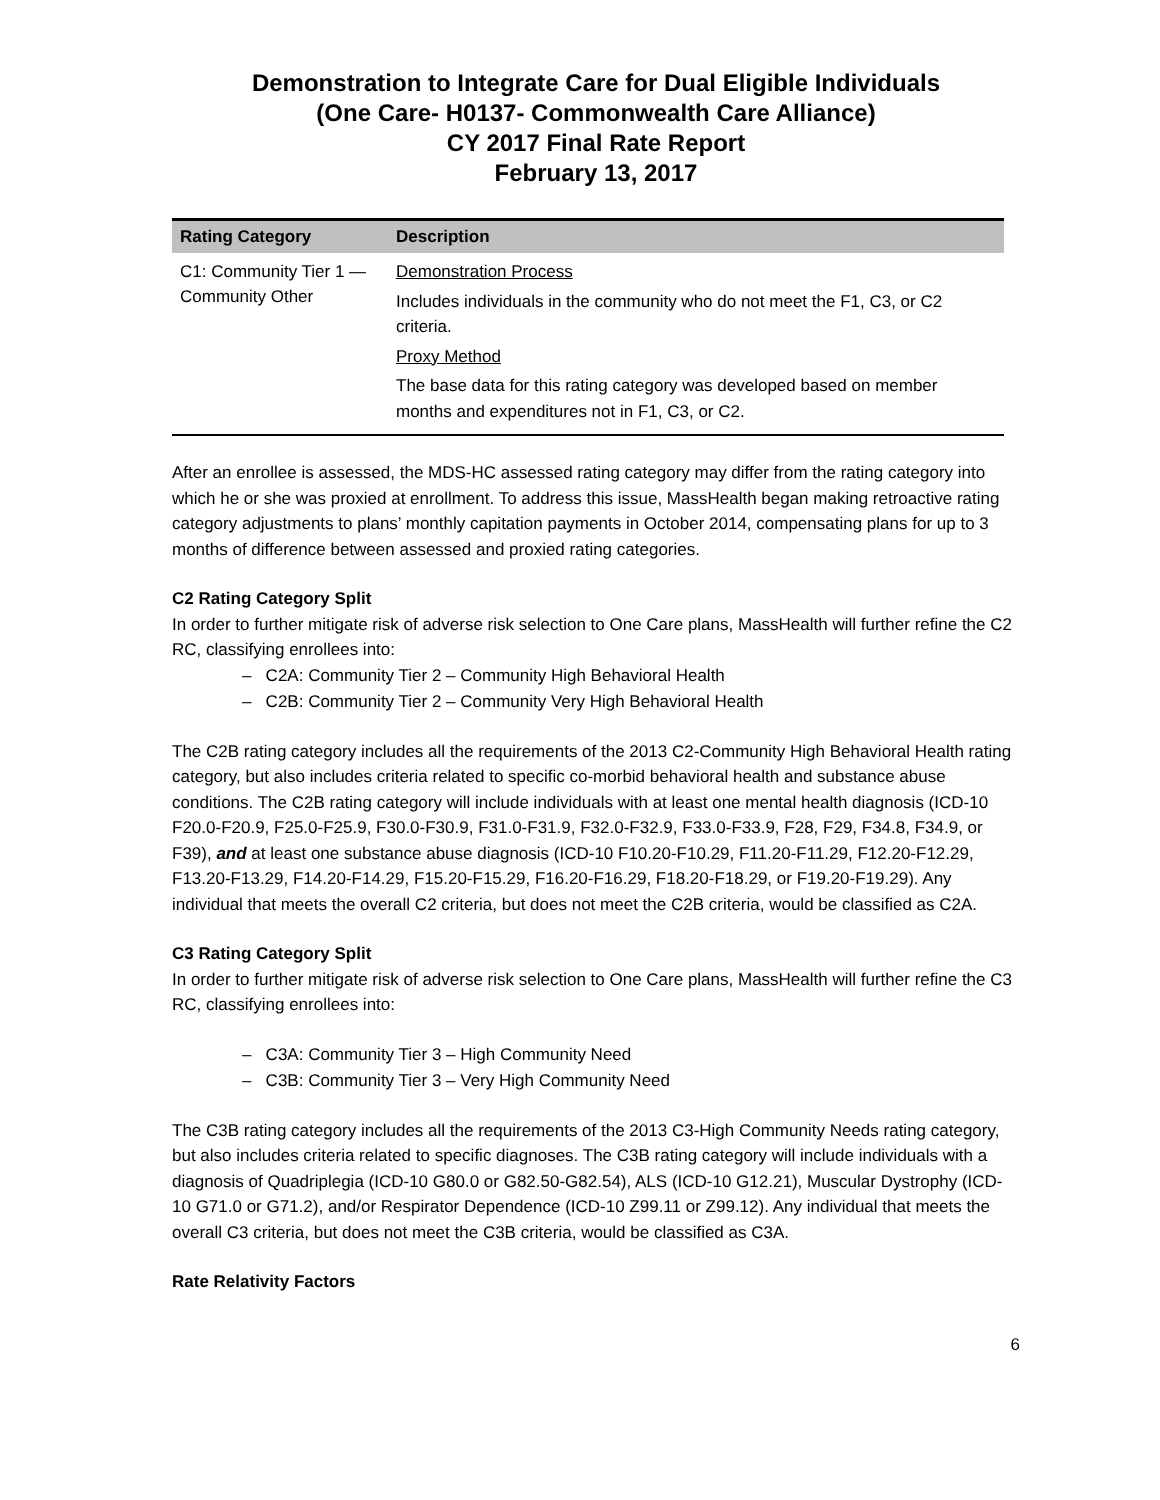Demonstration to Integrate Care for Dual Eligible Individuals
(One Care- H0137- Commonwealth Care Alliance)
CY 2017 Final Rate Report
February 13, 2017
| Rating Category | Description |
| --- | --- |
| C1: Community Tier 1 — Community Other | Demonstration Process Includes individuals in the community who do not meet the F1, C3, or C2 criteria. Proxy Method The base data for this rating category was developed based on member months and expenditures not in F1, C3, or C2. |
After an enrollee is assessed, the MDS-HC assessed rating category may differ from the rating category into which he or she was proxied at enrollment. To address this issue, MassHealth began making retroactive rating category adjustments to plans’ monthly capitation payments in October 2014, compensating plans for up to 3 months of difference between assessed and proxied rating categories.
C2 Rating Category Split
In order to further mitigate risk of adverse risk selection to One Care plans, MassHealth will further refine the C2 RC, classifying enrollees into:
– C2A: Community Tier 2 – Community High Behavioral Health
– C2B: Community Tier 2 – Community Very High Behavioral Health
The C2B rating category includes all the requirements of the 2013 C2-Community High Behavioral Health rating category, but also includes criteria related to specific co-morbid behavioral health and substance abuse conditions. The C2B rating category will include individuals with at least one mental health diagnosis (ICD-10 F20.0-F20.9, F25.0-F25.9, F30.0-F30.9, F31.0-F31.9, F32.0-F32.9, F33.0-F33.9, F28, F29, F34.8, F34.9, or F39), and at least one substance abuse diagnosis (ICD-10 F10.20-F10.29, F11.20-F11.29, F12.20-F12.29, F13.20-F13.29, F14.20-F14.29, F15.20-F15.29, F16.20-F16.29, F18.20-F18.29, or F19.20-F19.29). Any individual that meets the overall C2 criteria, but does not meet the C2B criteria, would be classified as C2A.
C3 Rating Category Split
In order to further mitigate risk of adverse risk selection to One Care plans, MassHealth will further refine the C3 RC, classifying enrollees into:
– C3A: Community Tier 3 – High Community Need
– C3B: Community Tier 3 – Very High Community Need
The C3B rating category includes all the requirements of the 2013 C3-High Community Needs rating category, but also includes criteria related to specific diagnoses. The C3B rating category will include individuals with a diagnosis of Quadriplegia (ICD-10 G80.0 or G82.50-G82.54), ALS (ICD-10 G12.21), Muscular Dystrophy (ICD-10 G71.0 or G71.2), and/or Respirator Dependence (ICD-10 Z99.11 or Z99.12). Any individual that meets the overall C3 criteria, but does not meet the C3B criteria, would be classified as C3A.
Rate Relativity Factors
6